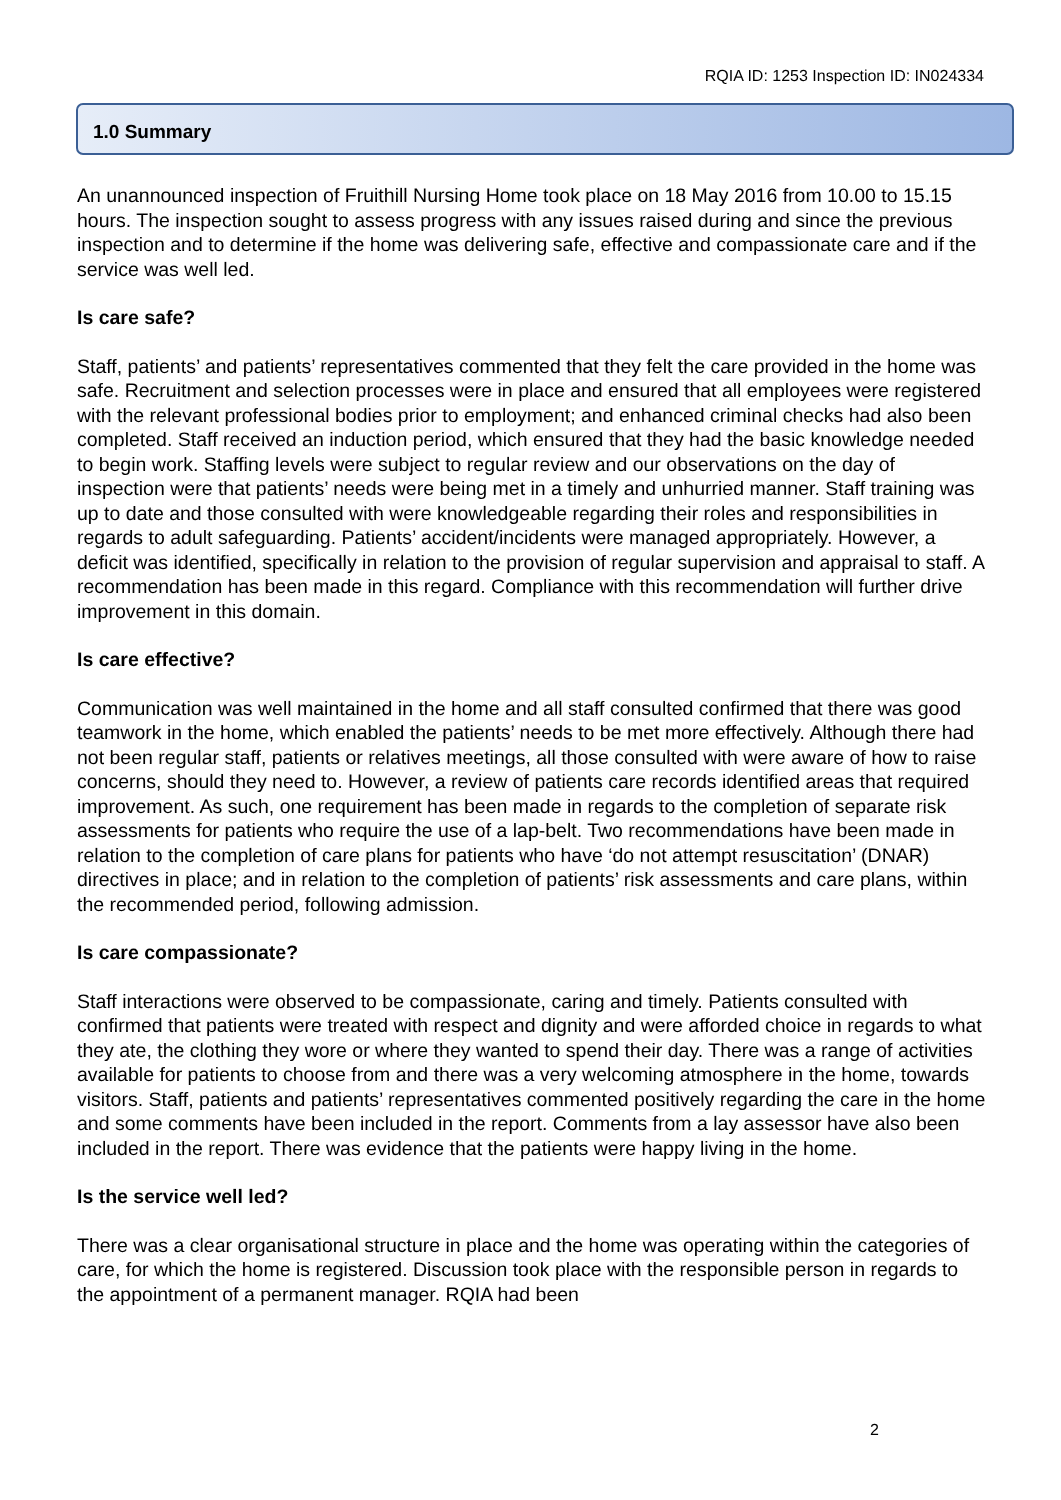RQIA ID: 1253 Inspection ID: IN024334
1.0 Summary
An unannounced inspection of Fruithill Nursing Home took place on 18 May 2016 from 10.00 to 15.15 hours. The inspection sought to assess progress with any issues raised during and since the previous inspection and to determine if the home was delivering safe, effective and compassionate care and if the service was well led.
Is care safe?
Staff, patients’ and patients’ representatives commented that they felt the care provided in the home was safe. Recruitment and selection processes were in place and ensured that all employees were registered with the relevant professional bodies prior to employment; and enhanced criminal checks had also been completed. Staff received an induction period, which ensured that they had the basic knowledge needed to begin work. Staffing levels were subject to regular review and our observations on the day of inspection were that patients’ needs were being met in a timely and unhurried manner. Staff training was up to date and those consulted with were knowledgeable regarding their roles and responsibilities in regards to adult safeguarding. Patients’ accident/incidents were managed appropriately. However, a deficit was identified, specifically in relation to the provision of regular supervision and appraisal to staff. A recommendation has been made in this regard. Compliance with this recommendation will further drive improvement in this domain.
Is care effective?
Communication was well maintained in the home and all staff consulted confirmed that there was good teamwork in the home, which enabled the patients’ needs to be met more effectively. Although there had not been regular staff, patients or relatives meetings, all those consulted with were aware of how to raise concerns, should they need to. However, a review of patients care records identified areas that required improvement. As such, one requirement has been made in regards to the completion of separate risk assessments for patients who require the use of a lap-belt. Two recommendations have been made in relation to the completion of care plans for patients who have ‘do not attempt resuscitation’ (DNAR) directives in place; and in relation to the completion of patients’ risk assessments and care plans, within the recommended period, following admission.
Is care compassionate?
Staff interactions were observed to be compassionate, caring and timely. Patients consulted with confirmed that patients were treated with respect and dignity and were afforded choice in regards to what they ate, the clothing they wore or where they wanted to spend their day. There was a range of activities available for patients to choose from and there was a very welcoming atmosphere in the home, towards visitors. Staff, patients and patients’ representatives commented positively regarding the care in the home and some comments have been included in the report. Comments from a lay assessor have also been included in the report. There was evidence that the patients were happy living in the home.
Is the service well led?
There was a clear organisational structure in place and the home was operating within the categories of care, for which the home is registered. Discussion took place with the responsible person in regards to the appointment of a permanent manager. RQIA had been
2